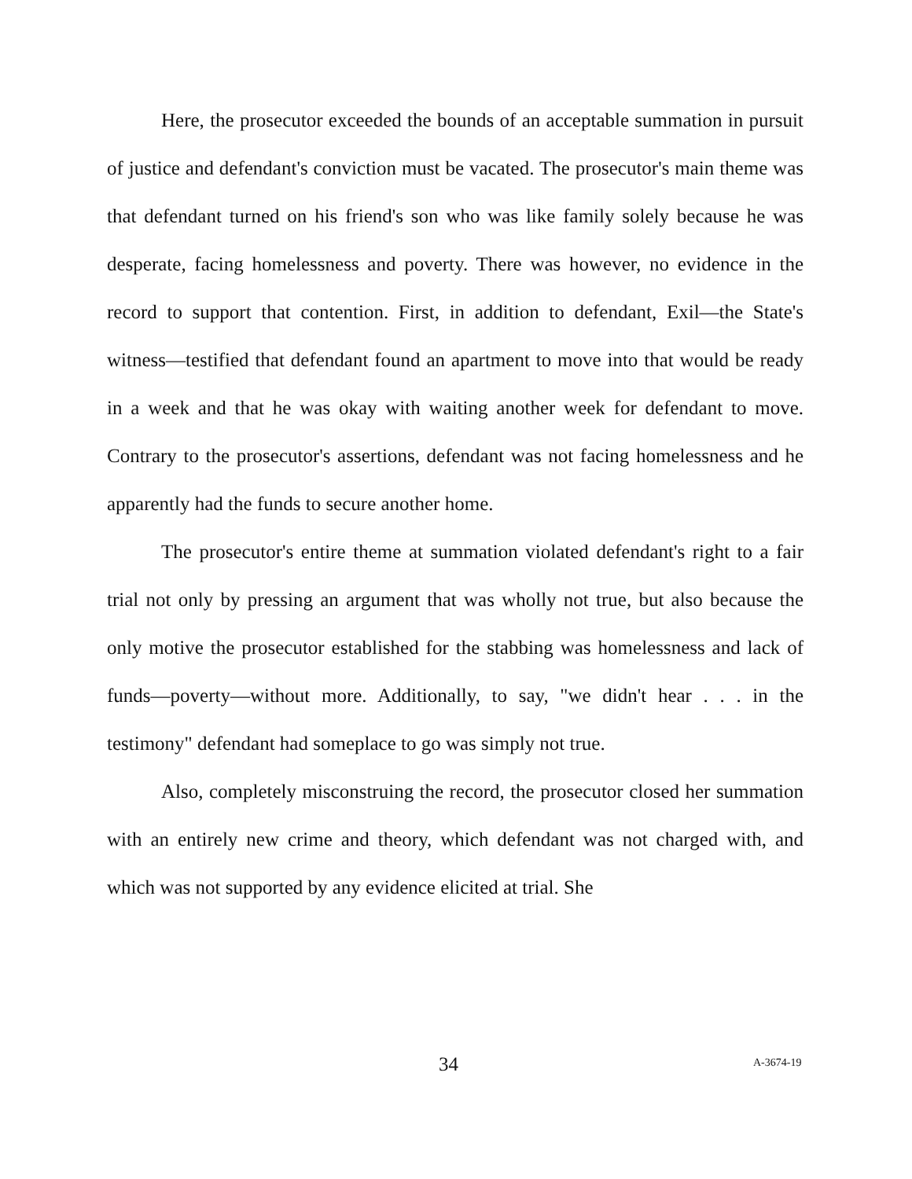Here, the prosecutor exceeded the bounds of an acceptable summation in pursuit of justice and defendant's conviction must be vacated. The prosecutor's main theme was that defendant turned on his friend's son who was like family solely because he was desperate, facing homelessness and poverty. There was however, no evidence in the record to support that contention. First, in addition to defendant, Exil—the State's witness—testified that defendant found an apartment to move into that would be ready in a week and that he was okay with waiting another week for defendant to move. Contrary to the prosecutor's assertions, defendant was not facing homelessness and he apparently had the funds to secure another home.
The prosecutor's entire theme at summation violated defendant's right to a fair trial not only by pressing an argument that was wholly not true, but also because the only motive the prosecutor established for the stabbing was homelessness and lack of funds—poverty—without more. Additionally, to say, "we didn't hear . . . in the testimony" defendant had someplace to go was simply not true.
Also, completely misconstruing the record, the prosecutor closed her summation with an entirely new crime and theory, which defendant was not charged with, and which was not supported by any evidence elicited at trial. She
34 A-3674-19